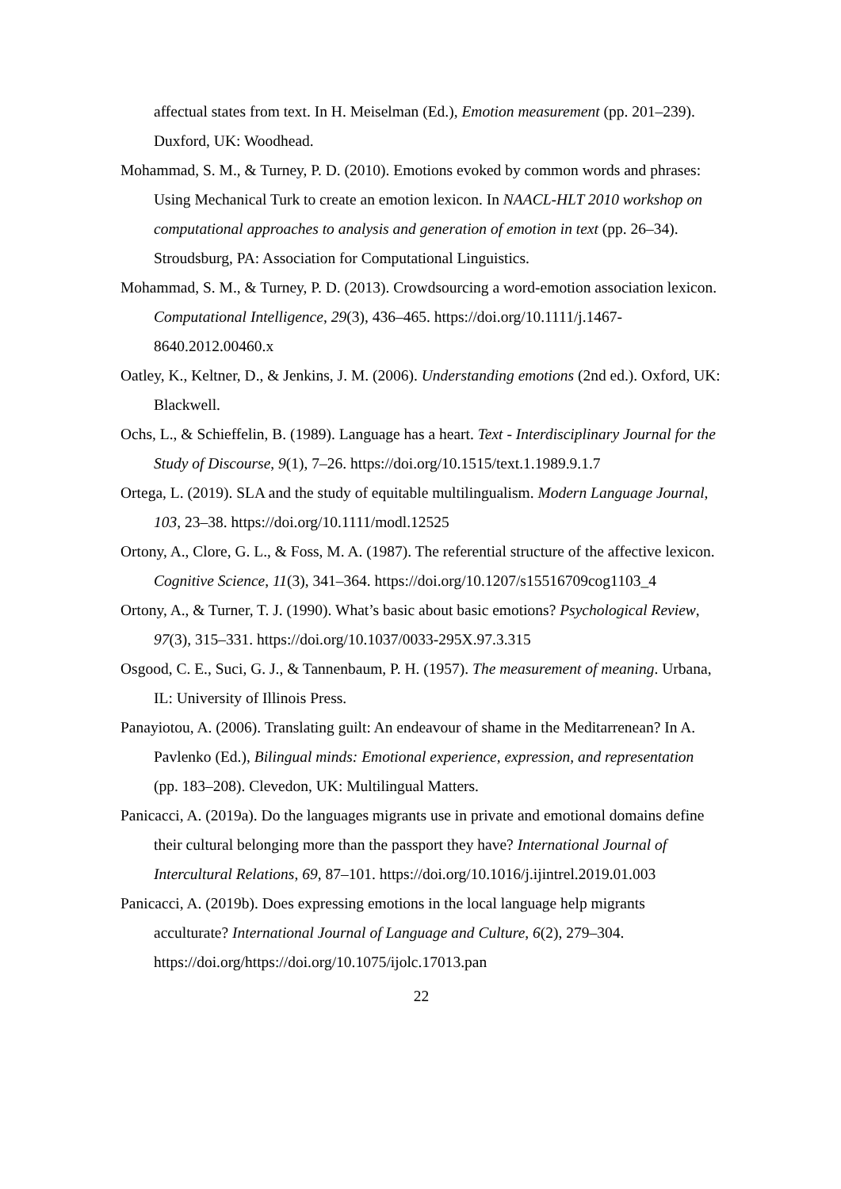affectual states from text. In H. Meiselman (Ed.), Emotion measurement (pp. 201–239). Duxford, UK: Woodhead.
Mohammad, S. M., & Turney, P. D. (2010). Emotions evoked by common words and phrases: Using Mechanical Turk to create an emotion lexicon. In NAACL-HLT 2010 workshop on computational approaches to analysis and generation of emotion in text (pp. 26–34). Stroudsburg, PA: Association for Computational Linguistics.
Mohammad, S. M., & Turney, P. D. (2013). Crowdsourcing a word-emotion association lexicon. Computational Intelligence, 29(3), 436–465. https://doi.org/10.1111/j.1467-8640.2012.00460.x
Oatley, K., Keltner, D., & Jenkins, J. M. (2006). Understanding emotions (2nd ed.). Oxford, UK: Blackwell.
Ochs, L., & Schieffelin, B. (1989). Language has a heart. Text - Interdisciplinary Journal for the Study of Discourse, 9(1), 7–26. https://doi.org/10.1515/text.1.1989.9.1.7
Ortega, L. (2019). SLA and the study of equitable multilingualism. Modern Language Journal, 103, 23–38. https://doi.org/10.1111/modl.12525
Ortony, A., Clore, G. L., & Foss, M. A. (1987). The referential structure of the affective lexicon. Cognitive Science, 11(3), 341–364. https://doi.org/10.1207/s15516709cog1103_4
Ortony, A., & Turner, T. J. (1990). What’s basic about basic emotions? Psychological Review, 97(3), 315–331. https://doi.org/10.1037/0033-295X.97.3.315
Osgood, C. E., Suci, G. J., & Tannenbaum, P. H. (1957). The measurement of meaning. Urbana, IL: University of Illinois Press.
Panayiotou, A. (2006). Translating guilt: An endeavour of shame in the Meditarrenean? In A. Pavlenko (Ed.), Bilingual minds: Emotional experience, expression, and representation (pp. 183–208). Clevedon, UK: Multilingual Matters.
Panicacci, A. (2019a). Do the languages migrants use in private and emotional domains define their cultural belonging more than the passport they have? International Journal of Intercultural Relations, 69, 87–101. https://doi.org/10.1016/j.ijintrel.2019.01.003
Panicacci, A. (2019b). Does expressing emotions in the local language help migrants acculturate? International Journal of Language and Culture, 6(2), 279–304. https://doi.org/https://doi.org/10.1075/ijolc.17013.pan
22